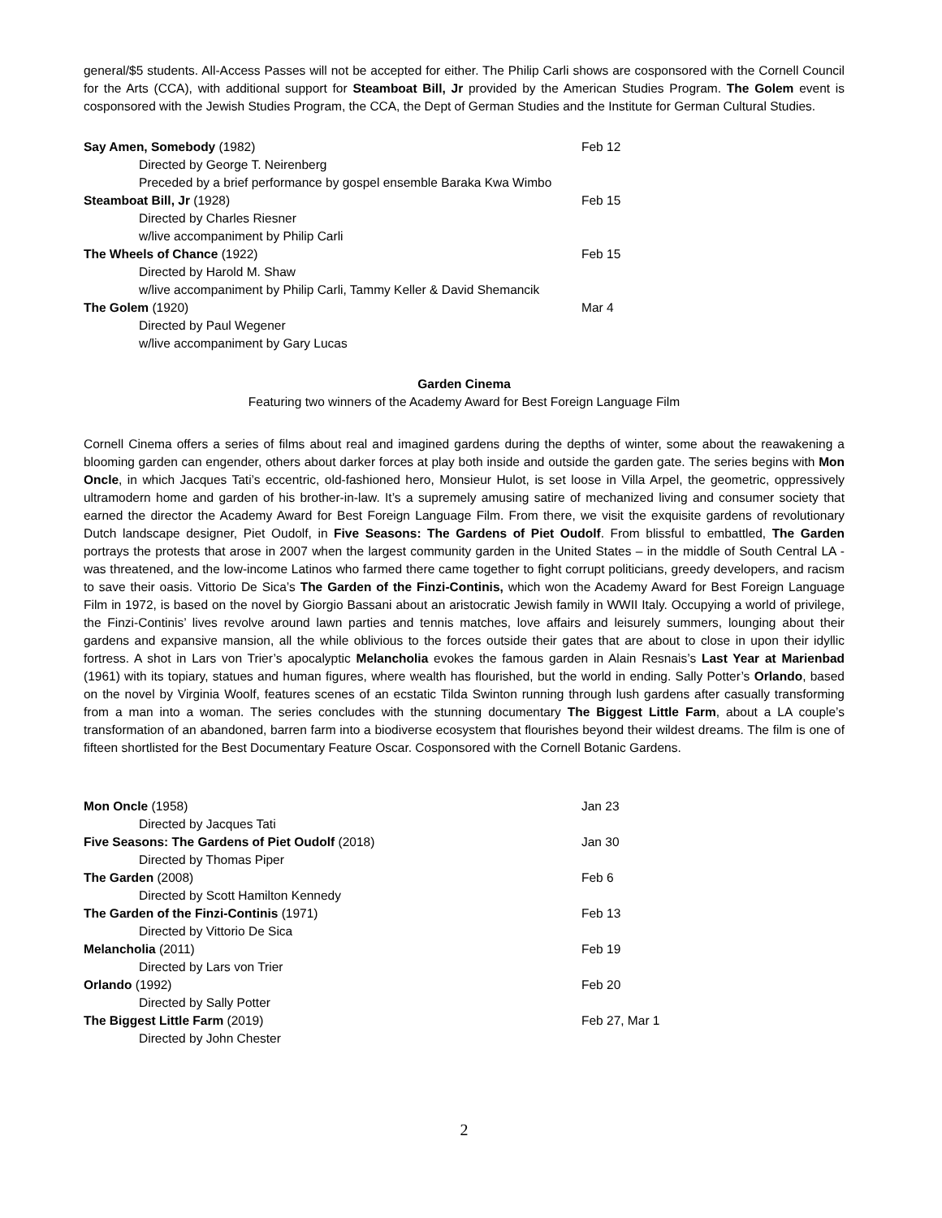general/$5 students. All-Access Passes will not be accepted for either. The Philip Carli shows are cosponsored with the Cornell Council for the Arts (CCA), with additional support for Steamboat Bill, Jr provided by the American Studies Program. The Golem event is cosponsored with the Jewish Studies Program, the CCA, the Dept of German Studies and the Institute for German Cultural Studies.
| Say Amen, Somebody (1982) | Feb 12 |
| Directed by George T. Neirenberg | |
| Preceded by a brief performance by gospel ensemble Baraka Kwa Wimbo | |
| Steamboat Bill, Jr (1928) | Feb 15 |
| Directed by Charles Riesner | |
| w/live accompaniment by Philip Carli | |
| The Wheels of Chance (1922) | Feb 15 |
| Directed by Harold M. Shaw | |
| w/live accompaniment by Philip Carli, Tammy Keller & David Shemancik | |
| The Golem (1920) | Mar 4 |
| Directed by Paul Wegener | |
| w/live accompaniment by Gary Lucas | |
Garden Cinema
Featuring two winners of the Academy Award for Best Foreign Language Film
Cornell Cinema offers a series of films about real and imagined gardens during the depths of winter, some about the reawakening a blooming garden can engender, others about darker forces at play both inside and outside the garden gate. The series begins with Mon Oncle, in which Jacques Tati’s eccentric, old-fashioned hero, Monsieur Hulot, is set loose in Villa Arpel, the geometric, oppressively ultramodern home and garden of his brother-in-law. It’s a supremely amusing satire of mechanized living and consumer society that earned the director the Academy Award for Best Foreign Language Film. From there, we visit the exquisite gardens of revolutionary Dutch landscape designer, Piet Oudolf, in Five Seasons: The Gardens of Piet Oudolf. From blissful to embattled, The Garden portrays the protests that arose in 2007 when the largest community garden in the United States – in the middle of South Central LA - was threatened, and the low-income Latinos who farmed there came together to fight corrupt politicians, greedy developers, and racism to save their oasis. Vittorio De Sica’s The Garden of the Finzi-Continis, which won the Academy Award for Best Foreign Language Film in 1972, is based on the novel by Giorgio Bassani about an aristocratic Jewish family in WWII Italy. Occupying a world of privilege, the Finzi-Continis’ lives revolve around lawn parties and tennis matches, love affairs and leisurely summers, lounging about their gardens and expansive mansion, all the while oblivious to the forces outside their gates that are about to close in upon their idyllic fortress. A shot in Lars von Trier’s apocalyptic Melancholia evokes the famous garden in Alain Resnais’s Last Year at Marienbad (1961) with its topiary, statues and human figures, where wealth has flourished, but the world in ending. Sally Potter’s Orlando, based on the novel by Virginia Woolf, features scenes of an ecstatic Tilda Swinton running through lush gardens after casually transforming from a man into a woman. The series concludes with the stunning documentary The Biggest Little Farm, about a LA couple’s transformation of an abandoned, barren farm into a biodiverse ecosystem that flourishes beyond their wildest dreams. The film is one of fifteen shortlisted for the Best Documentary Feature Oscar. Cosponsored with the Cornell Botanic Gardens.
| Mon Oncle (1958) | Jan 23 |
| Directed by Jacques Tati | |
| Five Seasons: The Gardens of Piet Oudolf (2018) | Jan 30 |
| Directed by Thomas Piper | |
| The Garden (2008) | Feb 6 |
| Directed by Scott Hamilton Kennedy | |
| The Garden of the Finzi-Continis (1971) | Feb 13 |
| Directed by Vittorio De Sica | |
| Melancholia (2011) | Feb 19 |
| Directed by Lars von Trier | |
| Orlando (1992) | Feb 20 |
| Directed by Sally Potter | |
| The Biggest Little Farm (2019) | Feb 27, Mar 1 |
| Directed by John Chester | |
2